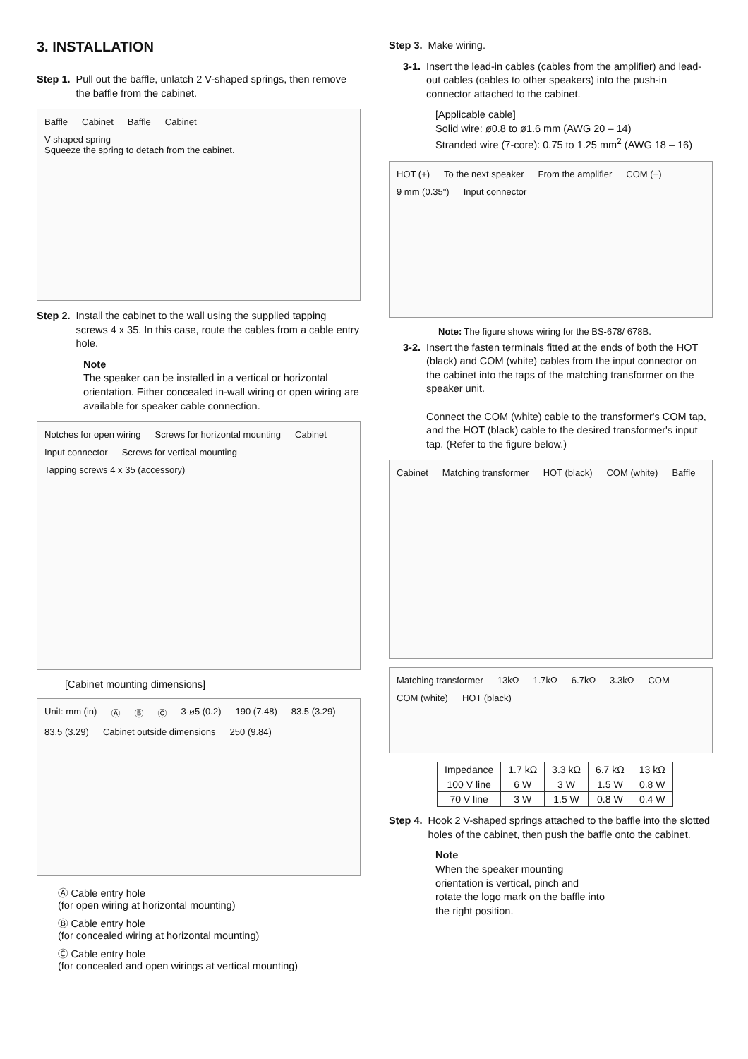3. INSTALLATION
Step 1. Pull out the baffle, unlatch 2 V-shaped springs, then remove the baffle from the cabinet.
Baffle Cabinet Baffle Cabinet V-shaped spring
Squeeze the spring to detach from the cabinet.
Step 2. Install the cabinet to the wall using the supplied tapping screws 4 x 35. In this case, route the cables from a cable entry hole.
Note
The speaker can be installed in a vertical or horizontal orientation. Either concealed in-wall wiring or open wiring are available for speaker cable connection.
Notches for open wiring Screws for horizontal mounting Cabinet Input connector Screws for vertical mounting Tapping screws 4 x 35 (accessory)
[Cabinet mounting dimensions]
Unit: mm (in) Ⓐ Ⓑ Ⓒ 3-ø5 (0.2) 190 (7.48) 83.5 (3.29) 83.5 (3.29) Cabinet outside dimensions 250 (9.84)
Ⓐ Cable entry hole
(for open wiring at horizontal mounting)
Ⓑ Cable entry hole
(for concealed wiring at horizontal mounting)
Ⓒ Cable entry hole
(for concealed and open wirings at vertical mounting)
Step 3. Make wiring.
3-1. Insert the lead-in cables (cables from the amplifier) and lead-out cables (cables to other speakers) into the push-in connector attached to the cabinet.
[Applicable cable]
Solid wire: ø0.8 to ø1.6 mm (AWG 20 – 14)
Stranded wire (7-core): 0.75 to 1.25 mm<sup>2</sup> (AWG 18 – 16)
HOT (+) To the next speaker From the amplifier COM (−) 9 mm (0.35") Input connector
Note: The figure shows wiring for the BS-678/ 678B.
3-2. Insert the fasten terminals fitted at the ends of both the HOT (black) and COM (white) cables from the input connector on the cabinet into the taps of the matching transformer on the speaker unit.
Connect the COM (white) cable to the transformer's COM tap, and the HOT (black) cable to the desired transformer's input tap. (Refer to the figure below.)
Cabinet Matching transformer HOT (black) COM (white) Baffle
Matching transformer 13kΩ 1.7kΩ 6.7kΩ 3.3kΩ COM COM (white) HOT (black)
| Impedance | 1.7 kΩ | 3.3 kΩ | 6.7 kΩ | 13 kΩ |
| --- | --- | --- | --- | --- |
| 100 V line | 6 W | 3 W | 1.5 W | 0.8 W |
| 70 V line | 3 W | 1.5 W | 0.8 W | 0.4 W |
Step 4. Hook 2 V-shaped springs attached to the baffle into the slotted holes of the cabinet, then push the baffle onto the cabinet.
Note
When the speaker mounting orientation is vertical, pinch and rotate the logo mark on the baffle into the right position.